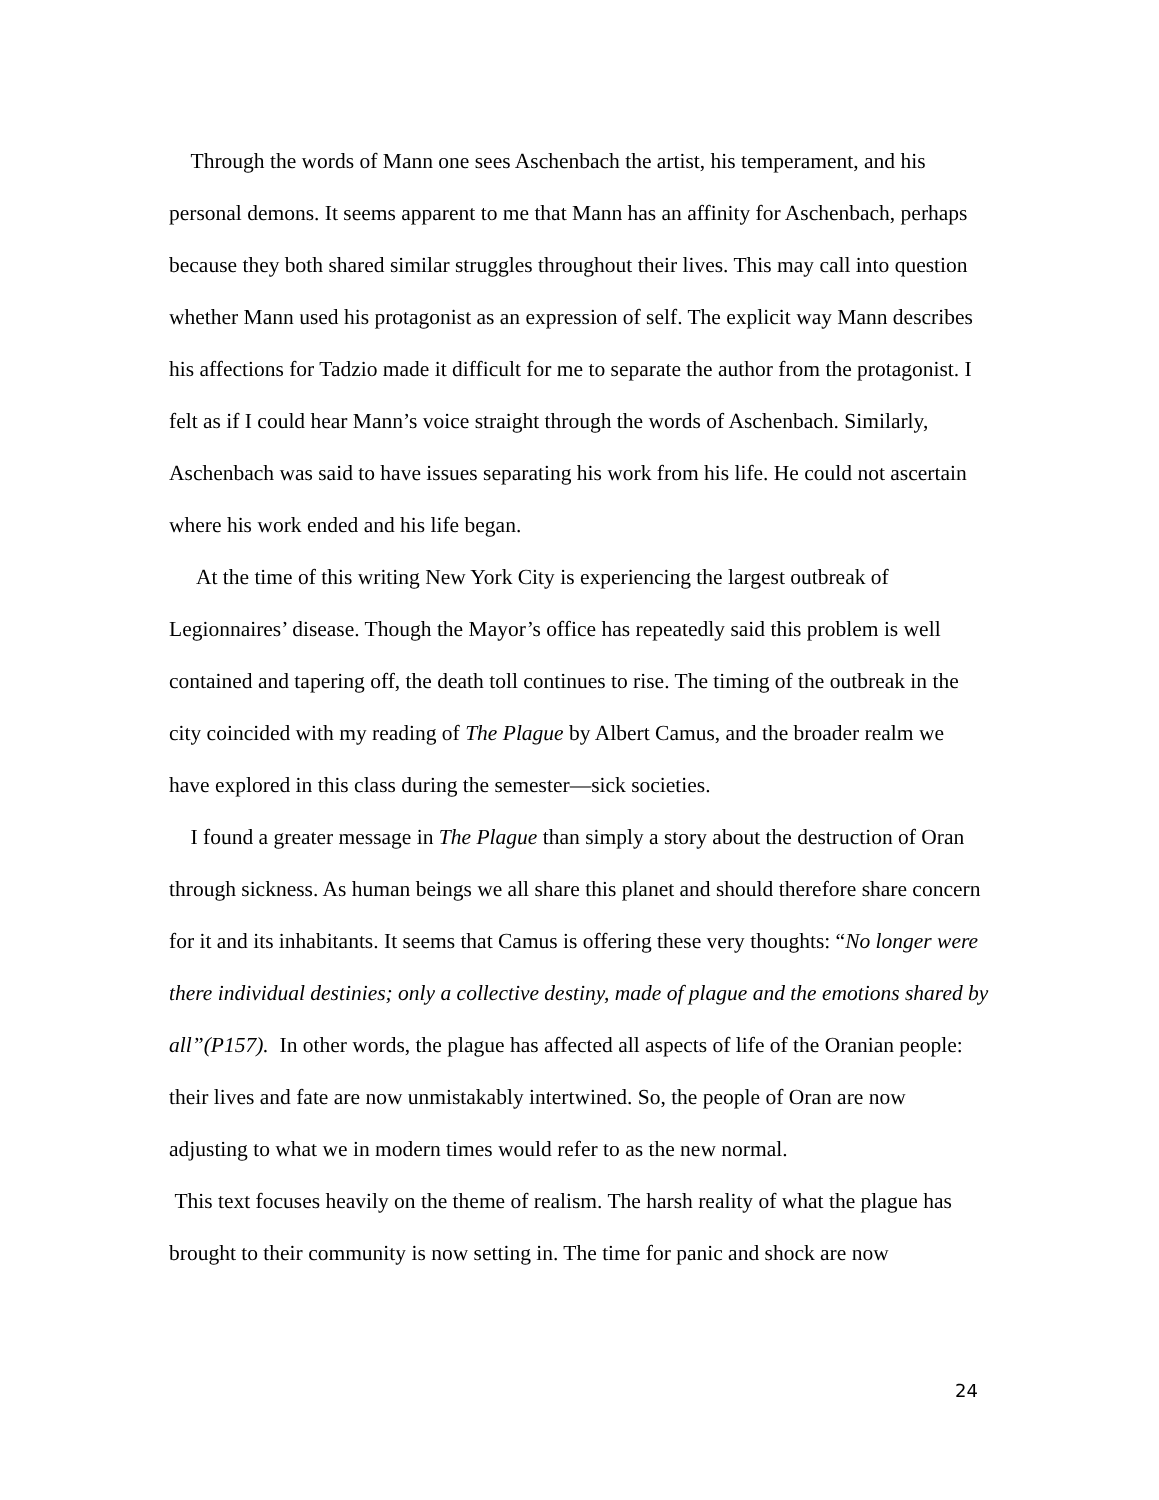Through the words of Mann one sees Aschenbach the artist, his temperament, and his personal demons. It seems apparent to me that Mann has an affinity for Aschenbach, perhaps because they both shared similar struggles throughout their lives. This may call into question whether Mann used his protagonist as an expression of self. The explicit way Mann describes his affections for Tadzio made it difficult for me to separate the author from the protagonist. I felt as if I could hear Mann’s voice straight through the words of Aschenbach. Similarly, Aschenbach was said to have issues separating his work from his life. He could not ascertain where his work ended and his life began.
At the time of this writing New York City is experiencing the largest outbreak of Legionnaires’ disease. Though the Mayor’s office has repeatedly said this problem is well contained and tapering off, the death toll continues to rise. The timing of the outbreak in the city coincided with my reading of The Plague by Albert Camus, and the broader realm we have explored in this class during the semester—sick societies.
I found a greater message in The Plague than simply a story about the destruction of Oran through sickness. As human beings we all share this planet and should therefore share concern for it and its inhabitants. It seems that Camus is offering these very thoughts: “No longer were there individual destinies; only a collective destiny, made of plague and the emotions shared by all”(P157). In other words, the plague has affected all aspects of life of the Oranian people: their lives and fate are now unmistakably intertwined. So, the people of Oran are now adjusting to what we in modern times would refer to as the new normal.
This text focuses heavily on the theme of realism. The harsh reality of what the plague has brought to their community is now setting in. The time for panic and shock are now
24